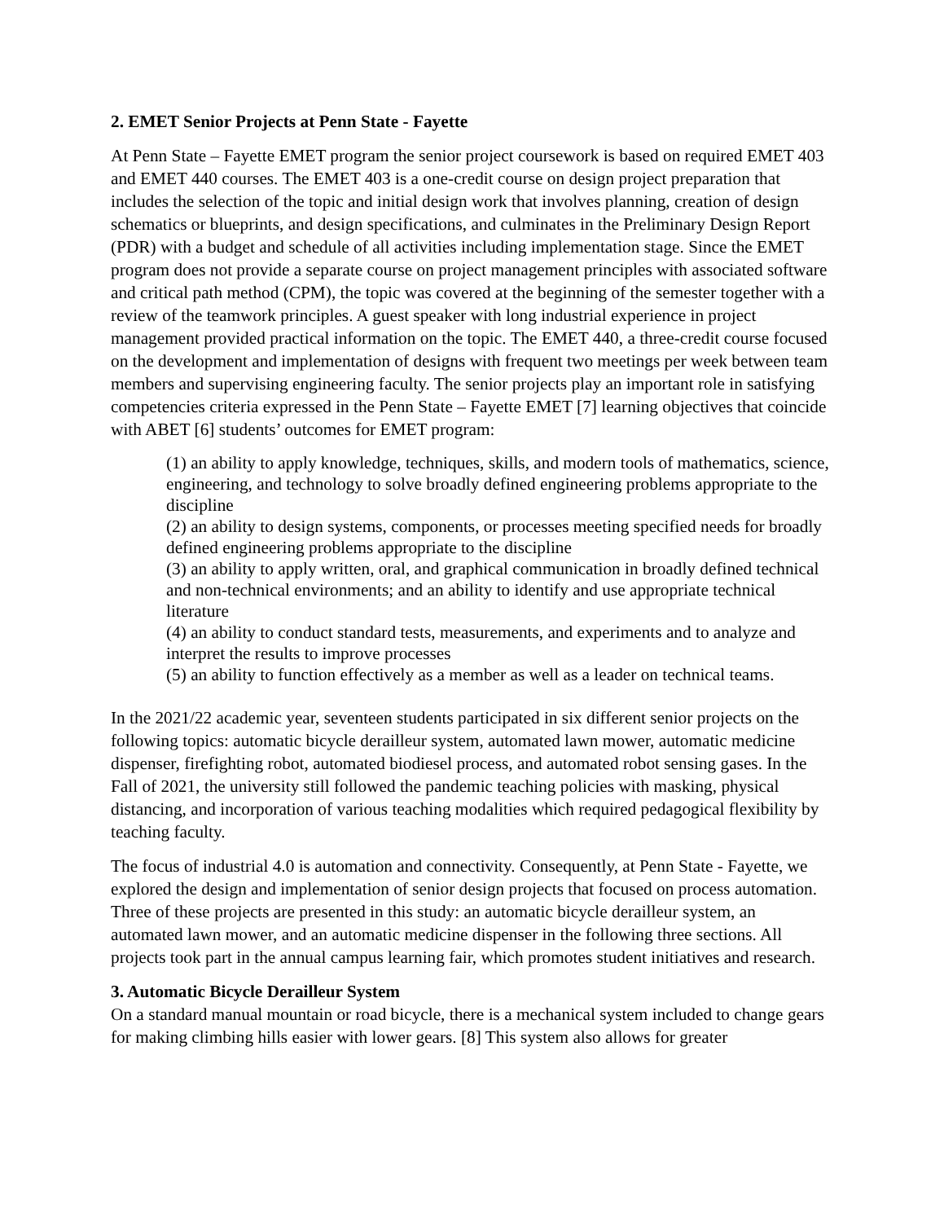2. EMET Senior Projects at Penn State - Fayette
At Penn State – Fayette EMET program the senior project coursework is based on required EMET 403 and EMET 440 courses. The EMET 403 is a one-credit course on design project preparation that includes the selection of the topic and initial design work that involves planning, creation of design schematics or blueprints, and design specifications, and culminates in the Preliminary Design Report (PDR) with a budget and schedule of all activities including implementation stage. Since the EMET program does not provide a separate course on project management principles with associated software and critical path method (CPM), the topic was covered at the beginning of the semester together with a review of the teamwork principles. A guest speaker with long industrial experience in project management provided practical information on the topic. The EMET 440, a three-credit course focused on the development and implementation of designs with frequent two meetings per week between team members and supervising engineering faculty. The senior projects play an important role in satisfying competencies criteria expressed in the Penn State – Fayette EMET [7] learning objectives that coincide with ABET [6] students’ outcomes for EMET program:
(1) an ability to apply knowledge, techniques, skills, and modern tools of mathematics, science, engineering, and technology to solve broadly defined engineering problems appropriate to the discipline
(2) an ability to design systems, components, or processes meeting specified needs for broadly defined engineering problems appropriate to the discipline
(3) an ability to apply written, oral, and graphical communication in broadly defined technical and non-technical environments; and an ability to identify and use appropriate technical literature
(4) an ability to conduct standard tests, measurements, and experiments and to analyze and interpret the results to improve processes
(5) an ability to function effectively as a member as well as a leader on technical teams.
In the 2021/22 academic year, seventeen students participated in six different senior projects on the following topics: automatic bicycle derailleur system, automated lawn mower, automatic medicine dispenser, firefighting robot, automated biodiesel process, and automated robot sensing gases. In the Fall of 2021, the university still followed the pandemic teaching policies with masking, physical distancing, and incorporation of various teaching modalities which required pedagogical flexibility by teaching faculty.
The focus of industrial 4.0 is automation and connectivity. Consequently, at Penn State - Fayette, we explored the design and implementation of senior design projects that focused on process automation. Three of these projects are presented in this study: an automatic bicycle derailleur system, an automated lawn mower, and an automatic medicine dispenser in the following three sections. All projects took part in the annual campus learning fair, which promotes student initiatives and research.
3. Automatic Bicycle Derailleur System
On a standard manual mountain or road bicycle, there is a mechanical system included to change gears for making climbing hills easier with lower gears. [8] This system also allows for greater